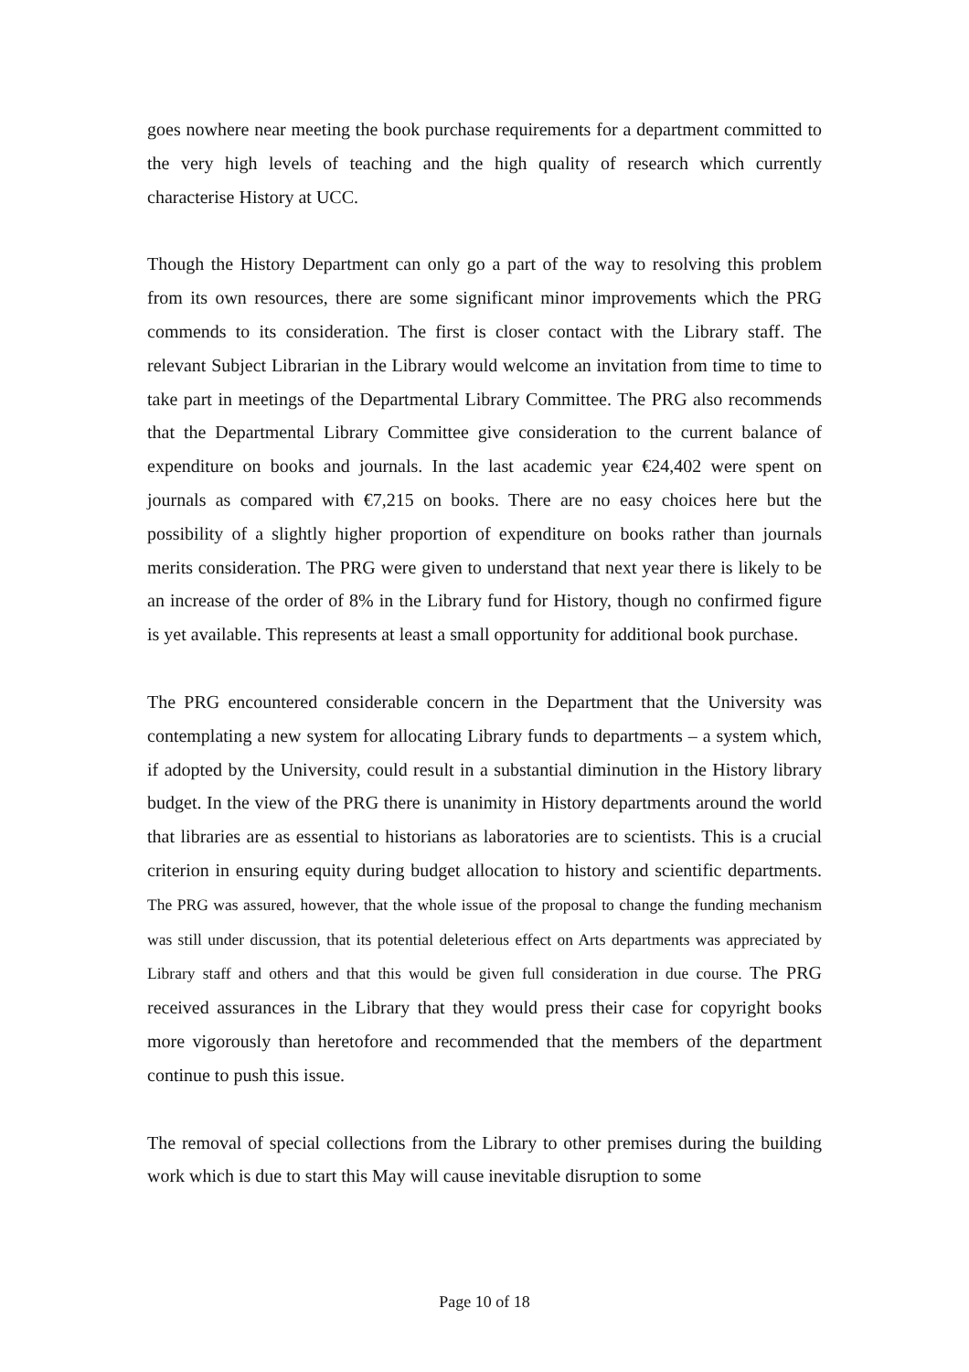goes nowhere near meeting the book purchase requirements for a department committed to the very high levels of teaching and the high quality of research which currently characterise History at UCC.
Though the History Department can only go a part of the way to resolving this problem from its own resources, there are some significant minor improvements which the PRG commends to its consideration. The first is closer contact with the Library staff. The relevant Subject Librarian in the Library would welcome an invitation from time to time to take part in meetings of the Departmental Library Committee. The PRG also recommends that the Departmental Library Committee give consideration to the current balance of expenditure on books and journals. In the last academic year €24,402 were spent on journals as compared with €7,215 on books. There are no easy choices here but the possibility of a slightly higher proportion of expenditure on books rather than journals merits consideration. The PRG were given to understand that next year there is likely to be an increase of the order of 8% in the Library fund for History, though no confirmed figure is yet available. This represents at least a small opportunity for additional book purchase.
The PRG encountered considerable concern in the Department that the University was contemplating a new system for allocating Library funds to departments – a system which, if adopted by the University, could result in a substantial diminution in the History library budget. In the view of the PRG there is unanimity in History departments around the world that libraries are as essential to historians as laboratories are to scientists. This is a crucial criterion in ensuring equity during budget allocation to history and scientific departments. The PRG was assured, however, that the whole issue of the proposal to change the funding mechanism was still under discussion, that its potential deleterious effect on Arts departments was appreciated by Library staff and others and that this would be given full consideration in due course. The PRG received assurances in the Library that they would press their case for copyright books more vigorously than heretofore and recommended that the members of the department continue to push this issue.
The removal of special collections from the Library to other premises during the building work which is due to start this May will cause inevitable disruption to some
Page 10 of 18